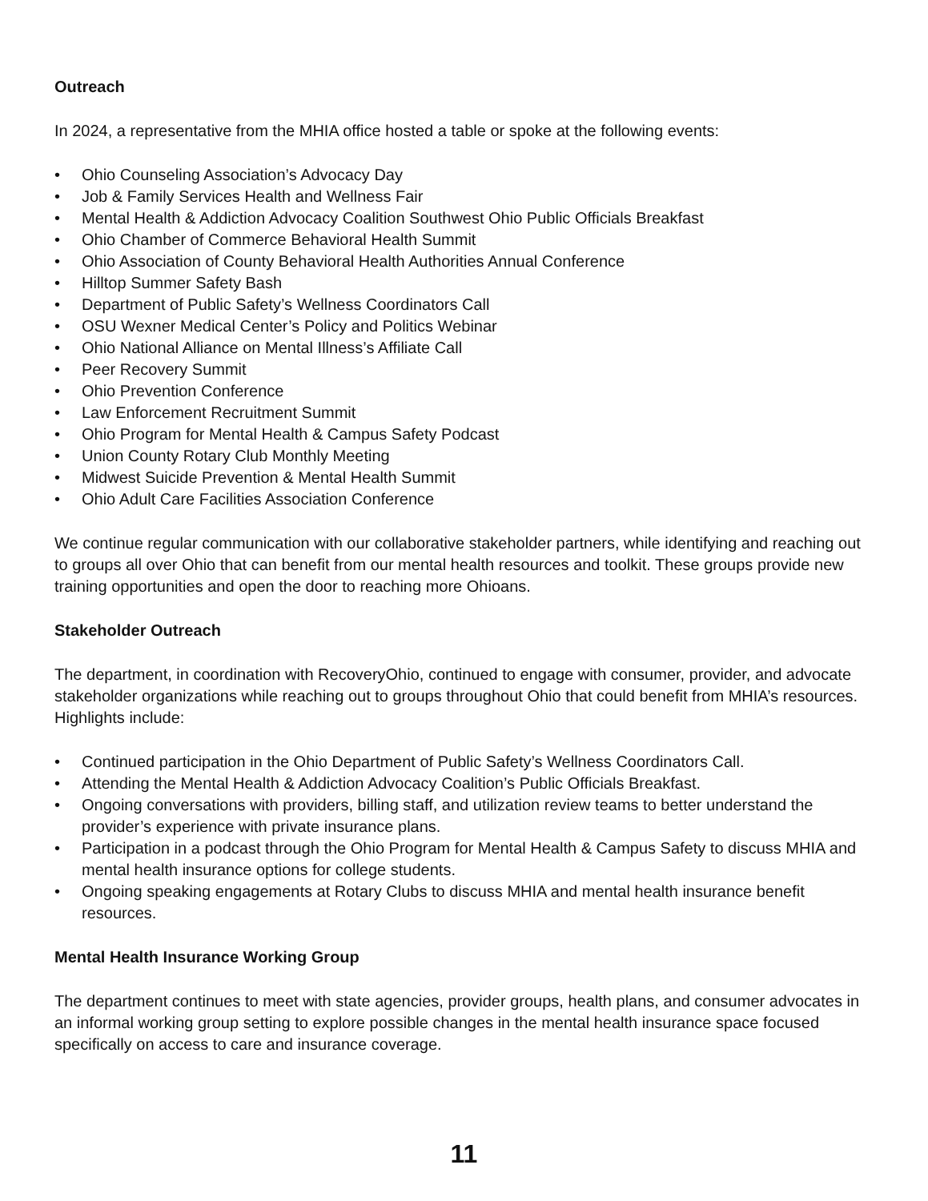Outreach
In 2024, a representative from the MHIA office hosted a table or spoke at the following events:
• Ohio Counseling Association’s Advocacy Day
• Job & Family Services Health and Wellness Fair
• Mental Health & Addiction Advocacy Coalition Southwest Ohio Public Officials Breakfast
• Ohio Chamber of Commerce Behavioral Health Summit
• Ohio Association of County Behavioral Health Authorities Annual Conference
• Hilltop Summer Safety Bash
• Department of Public Safety’s Wellness Coordinators Call
• OSU Wexner Medical Center’s Policy and Politics Webinar
• Ohio National Alliance on Mental Illness’s Affiliate Call
• Peer Recovery Summit
• Ohio Prevention Conference
• Law Enforcement Recruitment Summit
• Ohio Program for Mental Health & Campus Safety Podcast
• Union County Rotary Club Monthly Meeting
• Midwest Suicide Prevention & Mental Health Summit
• Ohio Adult Care Facilities Association Conference
We continue regular communication with our collaborative stakeholder partners, while identifying and reaching out to groups all over Ohio that can benefit from our mental health resources and toolkit. These groups provide new training opportunities and open the door to reaching more Ohioans.
Stakeholder Outreach
The department, in coordination with RecoveryOhio, continued to engage with consumer, provider, and advocate stakeholder organizations while reaching out to groups throughout Ohio that could benefit from MHIA’s resources. Highlights include:
• Continued participation in the Ohio Department of Public Safety’s Wellness Coordinators Call.
• Attending the Mental Health & Addiction Advocacy Coalition’s Public Officials Breakfast.
• Ongoing conversations with providers, billing staff, and utilization review teams to better understand the provider’s experience with private insurance plans.
• Participation in a podcast through the Ohio Program for Mental Health & Campus Safety to discuss MHIA and mental health insurance options for college students.
• Ongoing speaking engagements at Rotary Clubs to discuss MHIA and mental health insurance benefit resources.
Mental Health Insurance Working Group
The department continues to meet with state agencies, provider groups, health plans, and consumer advocates in an informal working group setting to explore possible changes in the mental health insurance space focused specifically on access to care and insurance coverage.
11